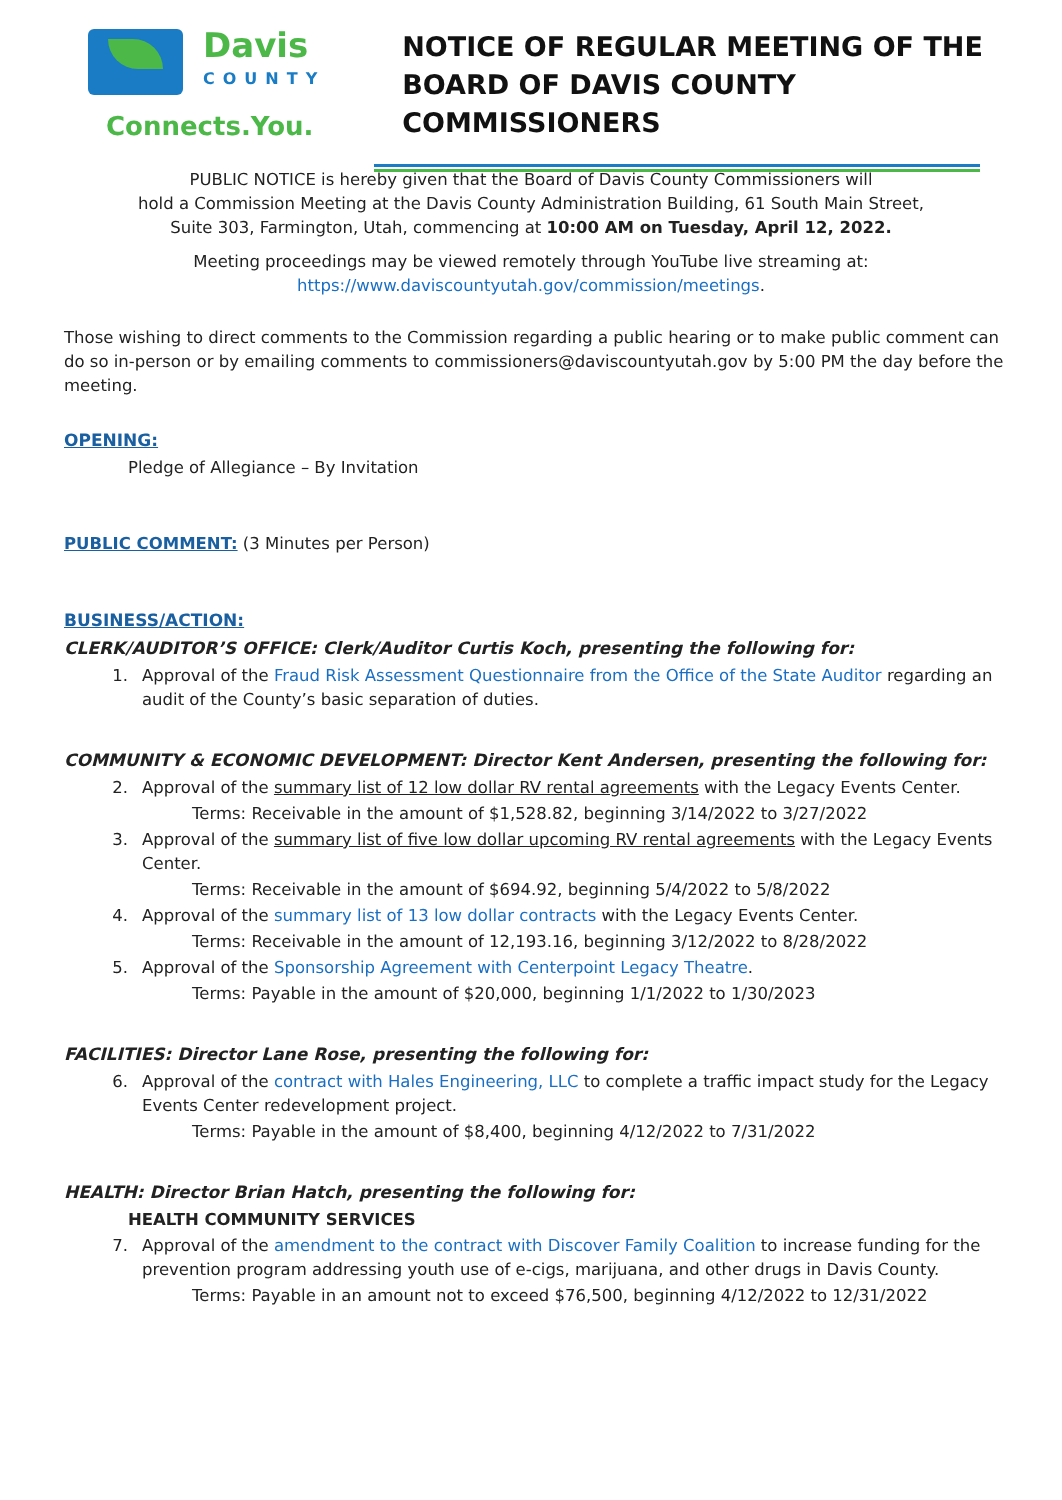Davis
COUNTY
Connects.You.
NOTICE OF REGULAR MEETING OF THE
BOARD OF DAVIS COUNTY COMMISSIONERS
PUBLIC NOTICE is hereby given that the Board of Davis County Commissioners will
hold a Commission Meeting at the Davis County Administration Building, 61 South Main Street,
Suite 303, Farmington, Utah, commencing at 10:00 AM on Tuesday, April 12, 2022.
Meeting proceedings may be viewed remotely through YouTube live streaming at:
https://www.daviscountyutah.gov/commission/meetings.
Those wishing to direct comments to the Commission regarding a public hearing or to make public comment can do so in-person or by emailing comments to commissioners@daviscountyutah.gov by 5:00 PM the day before the meeting.
OPENING:
Pledge of Allegiance – By Invitation
PUBLIC COMMENT: (3 Minutes per Person)
BUSINESS/ACTION:
CLERK/AUDITOR’S OFFICE: Clerk/Auditor Curtis Koch, presenting the following for:
1. Approval of the Fraud Risk Assessment Questionnaire from the Office of the State Auditor regarding an audit of the County’s basic separation of duties.
COMMUNITY & ECONOMIC DEVELOPMENT: Director Kent Andersen, presenting the following for:
2. Approval of the summary list of 12 low dollar RV rental agreements with the Legacy Events Center.
Terms: Receivable in the amount of $1,528.82, beginning 3/14/2022 to 3/27/2022
3. Approval of the summary list of five low dollar upcoming RV rental agreements with the Legacy Events Center.
Terms: Receivable in the amount of $694.92, beginning 5/4/2022 to 5/8/2022
4. Approval of the summary list of 13 low dollar contracts with the Legacy Events Center.
Terms: Receivable in the amount of 12,193.16, beginning 3/12/2022 to 8/28/2022
5. Approval of the Sponsorship Agreement with Centerpoint Legacy Theatre.
Terms: Payable in the amount of $20,000, beginning 1/1/2022 to 1/30/2023
FACILITIES: Director Lane Rose, presenting the following for:
6. Approval of the contract with Hales Engineering, LLC to complete a traffic impact study for the Legacy Events Center redevelopment project.
Terms: Payable in the amount of $8,400, beginning 4/12/2022 to 7/31/2022
HEALTH: Director Brian Hatch, presenting the following for:
HEALTH COMMUNITY SERVICES
7. Approval of the amendment to the contract with Discover Family Coalition to increase funding for the prevention program addressing youth use of e-cigs, marijuana, and other drugs in Davis County.
Terms: Payable in an amount not to exceed $76,500, beginning 4/12/2022 to 12/31/2022